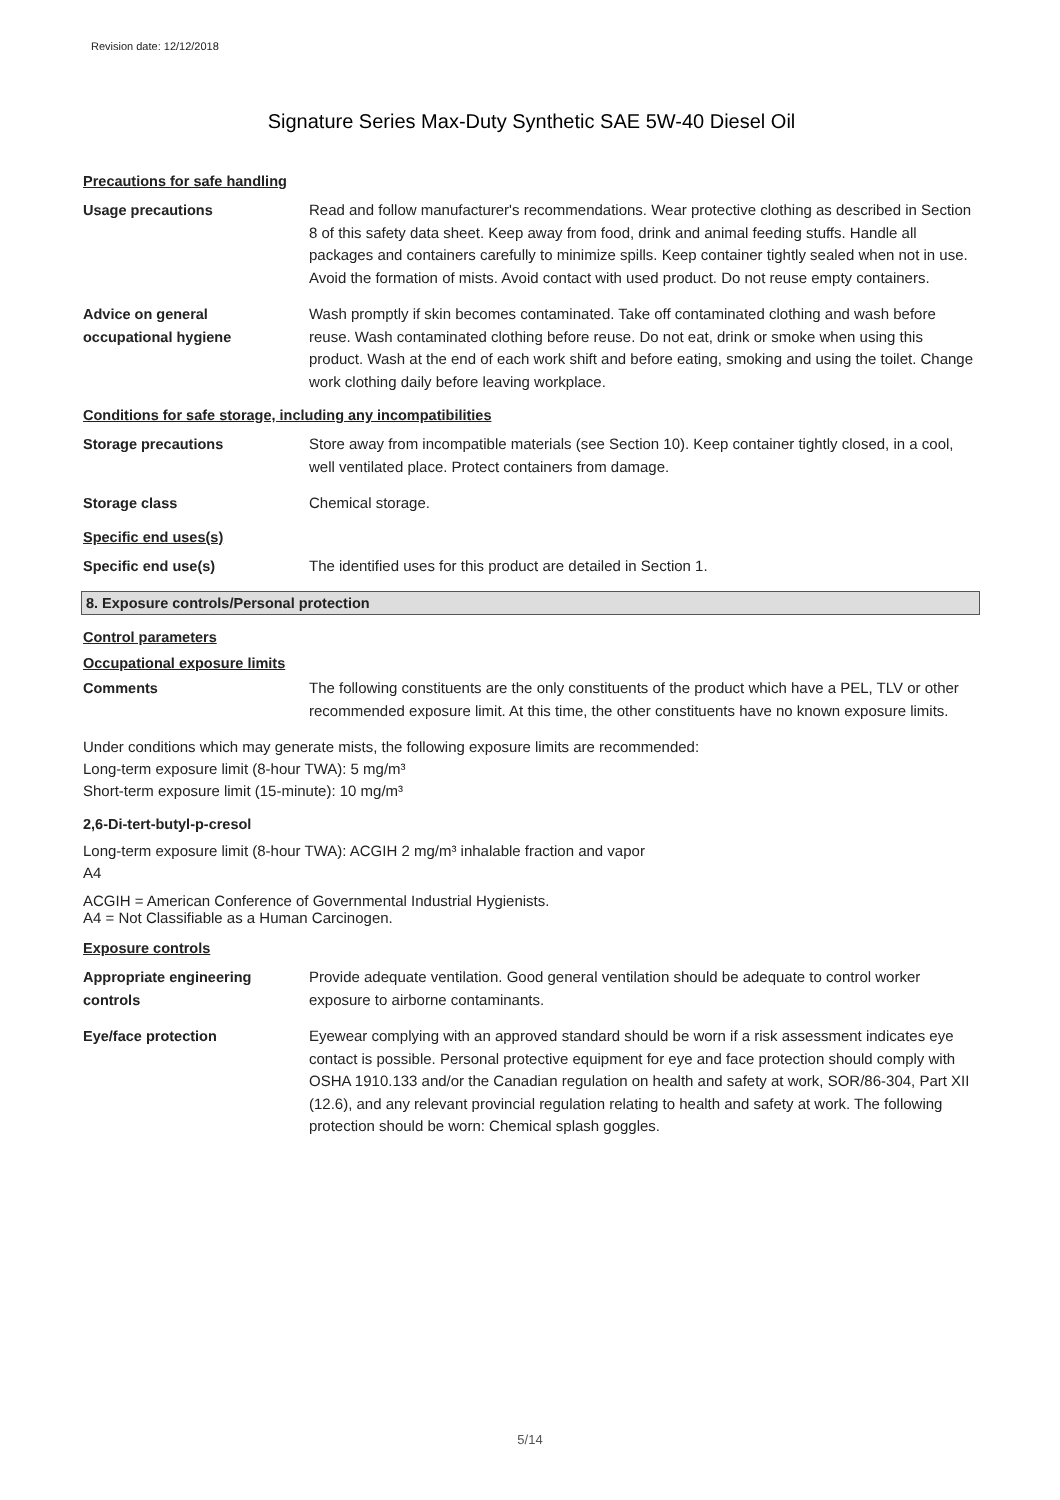Revision date: 12/12/2018
Signature Series Max-Duty Synthetic SAE 5W-40 Diesel Oil
Precautions for safe handling
Usage precautions Read and follow manufacturer's recommendations. Wear protective clothing as described in Section 8 of this safety data sheet. Keep away from food, drink and animal feeding stuffs. Handle all packages and containers carefully to minimize spills. Keep container tightly sealed when not in use. Avoid the formation of mists. Avoid contact with used product. Do not reuse empty containers.
Advice on general
occupational hygiene
Wash promptly if skin becomes contaminated. Take off contaminated clothing and wash before reuse. Wash contaminated clothing before reuse. Do not eat, drink or smoke when using this product. Wash at the end of each work shift and before eating, smoking and using the toilet. Change work clothing daily before leaving workplace.
Conditions for safe storage, including any incompatibilities
Storage precautions Store away from incompatible materials (see Section 10). Keep container tightly closed, in a cool, well ventilated place. Protect containers from damage.
Storage class Chemical storage.
Specific end uses(s)
Specific end use(s) The identified uses for this product are detailed in Section 1.
8. Exposure controls/Personal protection
Control parameters
Occupational exposure limits
Comments The following constituents are the only constituents of the product which have a PEL, TLV or other recommended exposure limit. At this time, the other constituents have no known exposure limits.
Under conditions which may generate mists, the following exposure limits are recommended:
Long-term exposure limit (8-hour TWA): 5 mg/m³
Short-term exposure limit (15-minute): 10 mg/m³
2,6-Di-tert-butyl-p-cresol
Long-term exposure limit (8-hour TWA): ACGIH 2 mg/m³ inhalable fraction and vapor
A4
ACGIH = American Conference of Governmental Industrial Hygienists.
A4 = Not Classifiable as a Human Carcinogen.
Exposure controls
Appropriate engineering
controls
Provide adequate ventilation. Good general ventilation should be adequate to control worker exposure to airborne contaminants.
Eye/face protection Eyewear complying with an approved standard should be worn if a risk assessment indicates eye contact is possible. Personal protective equipment for eye and face protection should comply with OSHA 1910.133 and/or the Canadian regulation on health and safety at work, SOR/86-304, Part XII (12.6), and any relevant provincial regulation relating to health and safety at work. The following protection should be worn: Chemical splash goggles.
5/14